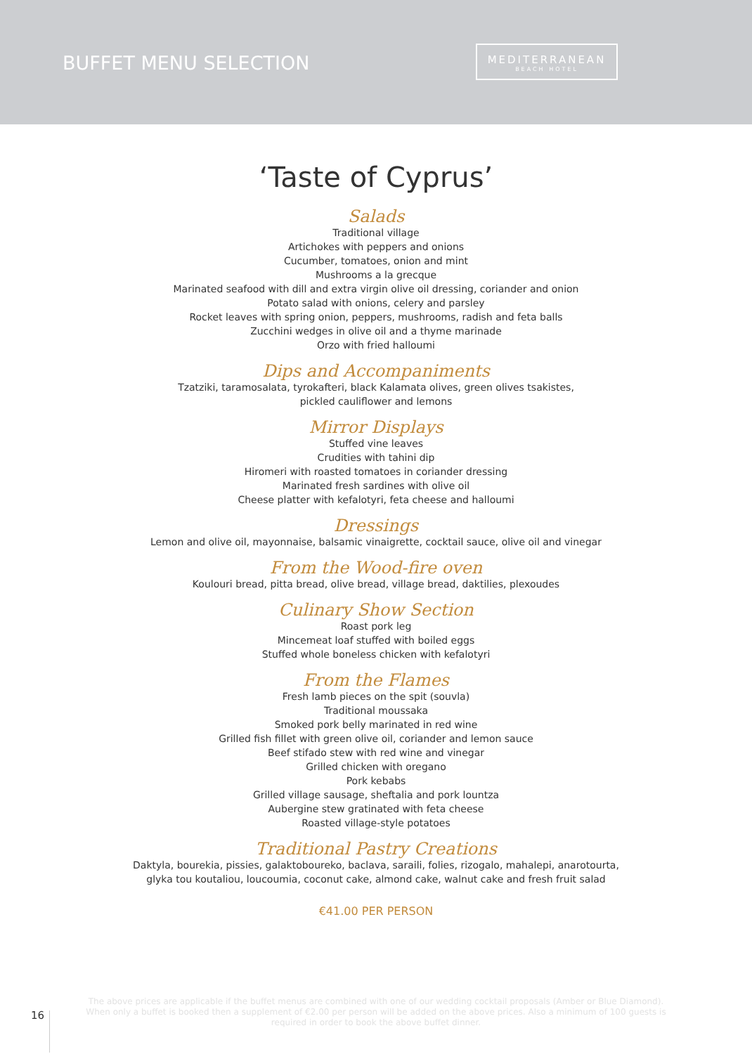BUFFET MENU SELECTION
MEDITERRANEAN
BEACH HOTEL
‘Taste of Cyprus’
Salads
Traditional village
Artichokes with peppers and onions
Cucumber, tomatoes, onion and mint
Mushrooms a la grecque
Marinated seafood with dill and extra virgin olive oil dressing, coriander and onion
Potato salad with onions, celery and parsley
Rocket leaves with spring onion, peppers, mushrooms, radish and feta balls
Zucchini wedges in olive oil and a thyme marinade
Orzo with fried halloumi
Dips and Accompaniments
Tzatziki, taramosalata, tyrokafteri, black Kalamata olives, green olives tsakistes,
pickled cauliflower and lemons
Mirror Displays
Stuffed vine leaves
Crudities with tahini dip
Hiromeri with roasted tomatoes in coriander dressing
Marinated fresh sardines with olive oil
Cheese platter with kefalotyri, feta cheese and halloumi
Dressings
Lemon and olive oil, mayonnaise, balsamic vinaigrette, cocktail sauce, olive oil and vinegar
From the Wood-fire oven
Koulouri bread, pitta bread, olive bread, village bread, daktilies, plexoudes
Culinary Show Section
Roast pork leg
Mincemeat loaf stuffed with boiled eggs
Stuffed whole boneless chicken with kefalotyri
From the Flames
Fresh lamb pieces on the spit (souvla)
Traditional moussaka
Smoked pork belly marinated in red wine
Grilled fish fillet with green olive oil, coriander and lemon sauce
Beef stifado stew with red wine and vinegar
Grilled chicken with oregano
Pork kebabs
Grilled village sausage, sheftalia and pork lountza
Aubergine stew gratinated with feta cheese
Roasted village-style potatoes
Traditional Pastry Creations
Daktyla, bourekia, pissies, galaktoboureko, baclava, saraili, folies, rizogalo, mahalepi, anarotourta,
glyka tou koutaliou, loucoumia, coconut cake, almond cake, walnut cake and fresh fruit salad
€41.00 PER PERSON
The above prices are applicable if the buffet menus are combined with one of our wedding cocktail proposals (Amber or Blue Diamond). When only a buffet is booked then a supplement of €2.00 per person will be added on the above prices. Also a minimum of 100 guests is required in order to book the above buffet dinner.
16